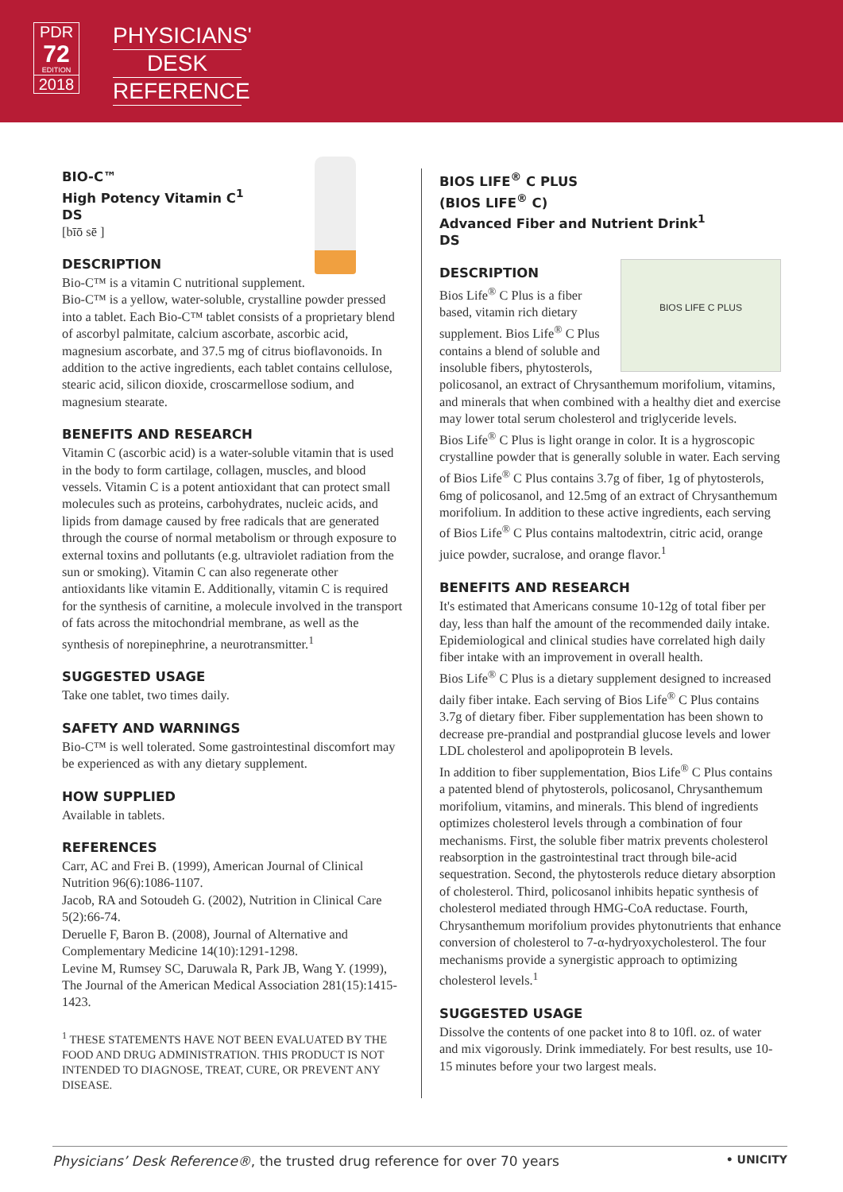PDR
72
EDITION
2018
PHYSICIANS'
DESK
REFERENCE
BIO-C™
High Potency Vitamin C<sup>1</sup>
DS
[bīō sē ]
DESCRIPTION
Bio-C™ is a vitamin C nutritional supplement. Bio-C™ is a yellow, water-soluble, crystalline powder pressed into a tablet. Each Bio-C™ tablet consists of a proprietary blend of ascorbyl palmitate, calcium ascorbate, ascorbic acid, magnesium ascorbate, and 37.5 mg of citrus bioflavonoids. In addition to the active ingredients, each tablet contains cellulose, stearic acid, silicon dioxide, croscarmellose sodium, and magnesium stearate.
BENEFITS AND RESEARCH
Vitamin C (ascorbic acid) is a water-soluble vitamin that is used in the body to form cartilage, collagen, muscles, and blood vessels. Vitamin C is a potent antioxidant that can protect small molecules such as proteins, carbohydrates, nucleic acids, and lipids from damage caused by free radicals that are generated through the course of normal metabolism or through exposure to external toxins and pollutants (e.g. ultraviolet radiation from the sun or smoking). Vitamin C can also regenerate other antioxidants like vitamin E. Additionally, vitamin C is required for the synthesis of carnitine, a molecule involved in the transport of fats across the mitochondrial membrane, as well as the synthesis of norepinephrine, a neurotransmitter.<sup>1</sup>
SUGGESTED USAGE
Take one tablet, two times daily.
SAFETY AND WARNINGS
Bio-C™ is well tolerated. Some gastrointestinal discomfort may be experienced as with any dietary supplement.
HOW SUPPLIED
Available in tablets.
REFERENCES
Carr, AC and Frei B. (1999), American Journal of Clinical Nutrition 96(6):1086-1107.
Jacob, RA and Sotoudeh G. (2002), Nutrition in Clinical Care 5(2):66-74.
Deruelle F, Baron B. (2008), Journal of Alternative and Complementary Medicine 14(10):1291-1298.
Levine M, Rumsey SC, Daruwala R, Park JB, Wang Y. (1999), The Journal of the American Medical Association 281(15):1415-1423.
<sup>1</sup> THESE STATEMENTS HAVE NOT BEEN EVALUATED BY THE FOOD AND DRUG ADMINISTRATION. THIS PRODUCT IS NOT INTENDED TO DIAGNOSE, TREAT, CURE, OR PREVENT ANY DISEASE.
BIOS LIFE<sup>®</sup> C PLUS
(BIOS LIFE<sup>®</sup> C)
Advanced Fiber and Nutrient Drink<sup>1</sup>
DS
DESCRIPTION
BIOS LIFE C PLUS
Bios Life<sup>®</sup> C Plus is a fiber based, vitamin rich dietary supplement. Bios Life<sup>®</sup> C Plus contains a blend of soluble and insoluble fibers, phytosterols, policosanol, an extract of Chrysanthemum morifolium, vitamins, and minerals that when combined with a healthy diet and exercise may lower total serum cholesterol and triglyceride levels.
Bios Life<sup>®</sup> C Plus is light orange in color. It is a hygroscopic crystalline powder that is generally soluble in water. Each serving of Bios Life<sup>®</sup> C Plus contains 3.7g of fiber, 1g of phytosterols, 6mg of policosanol, and 12.5mg of an extract of Chrysanthemum morifolium. In addition to these active ingredients, each serving of Bios Life<sup>®</sup> C Plus contains maltodextrin, citric acid, orange juice powder, sucralose, and orange flavor.<sup>1</sup>
BENEFITS AND RESEARCH
It's estimated that Americans consume 10-12g of total fiber per day, less than half the amount of the recommended daily intake. Epidemiological and clinical studies have correlated high daily fiber intake with an improvement in overall health.
Bios Life<sup>®</sup> C Plus is a dietary supplement designed to increased daily fiber intake. Each serving of Bios Life<sup>®</sup> C Plus contains 3.7g of dietary fiber. Fiber supplementation has been shown to decrease pre-prandial and postprandial glucose levels and lower LDL cholesterol and apolipoprotein B levels.
In addition to fiber supplementation, Bios Life<sup>®</sup> C Plus contains a patented blend of phytosterols, policosanol, Chrysanthemum morifolium, vitamins, and minerals. This blend of ingredients optimizes cholesterol levels through a combination of four mechanisms. First, the soluble fiber matrix prevents cholesterol reabsorption in the gastrointestinal tract through bile-acid sequestration. Second, the phytosterols reduce dietary absorption of cholesterol. Third, policosanol inhibits hepatic synthesis of cholesterol mediated through HMG-CoA reductase. Fourth, Chrysanthemum morifolium provides phytonutrients that enhance conversion of cholesterol to 7-α-hydryoxycholesterol. The four mechanisms provide a synergistic approach to optimizing cholesterol levels.<sup>1</sup>
SUGGESTED USAGE
Dissolve the contents of one packet into 8 to 10fl. oz. of water and mix vigorously. Drink immediately. For best results, use 10-15 minutes before your two largest meals.
Physicians’ Desk Reference®, the trusted drug reference for over 70 years • UNICITY